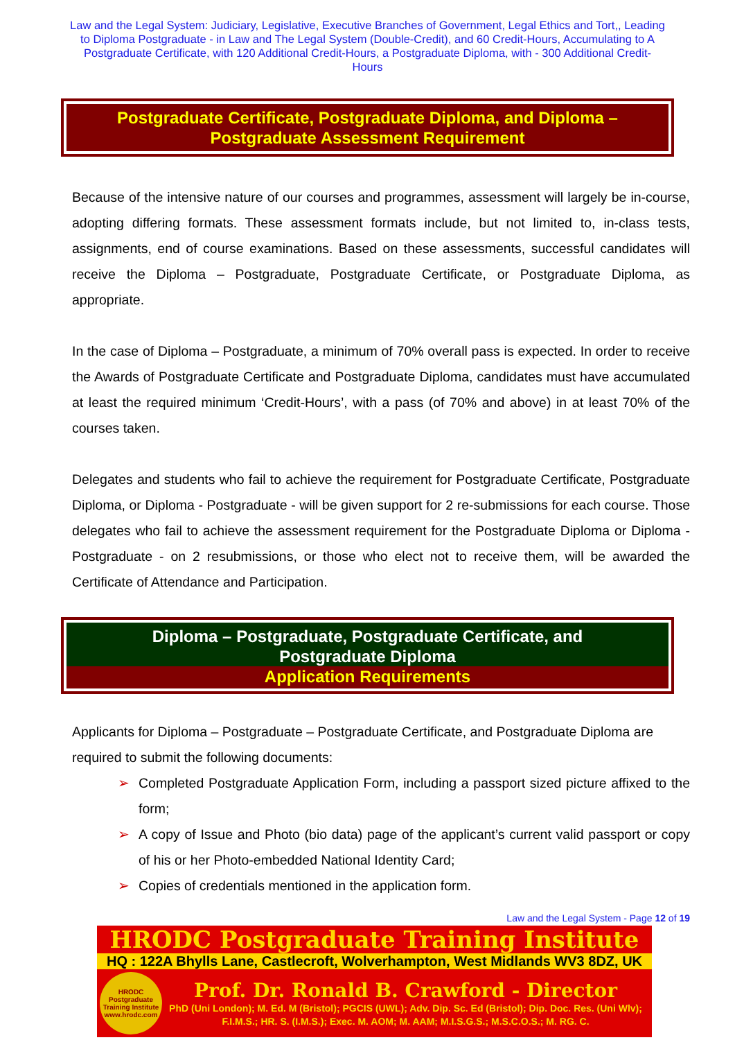Law and the Legal System: Judiciary, Legislative, Executive Branches of Government, Legal Ethics and Tort,, Leading to Diploma Postgraduate - in Law and The Legal System (Double-Credit), and 60 Credit-Hours, Accumulating to A Postgraduate Certificate, with 120 Additional Credit-Hours, a Postgraduate Diploma, with - 300 Additional Credit-Hours
Postgraduate Certificate, Postgraduate Diploma, and Diploma –
Postgraduate Assessment Requirement
Because of the intensive nature of our courses and programmes, assessment will largely be in-course, adopting differing formats. These assessment formats include, but not limited to, in-class tests, assignments, end of course examinations. Based on these assessments, successful candidates will receive the Diploma – Postgraduate, Postgraduate Certificate, or Postgraduate Diploma, as appropriate.
In the case of Diploma – Postgraduate, a minimum of 70% overall pass is expected. In order to receive the Awards of Postgraduate Certificate and Postgraduate Diploma, candidates must have accumulated at least the required minimum ‘Credit-Hours’, with a pass (of 70% and above) in at least 70% of the courses taken.
Delegates and students who fail to achieve the requirement for Postgraduate Certificate, Postgraduate Diploma, or Diploma - Postgraduate - will be given support for 2 re-submissions for each course. Those delegates who fail to achieve the assessment requirement for the Postgraduate Diploma or Diploma - Postgraduate - on 2 resubmissions, or those who elect not to receive them, will be awarded the Certificate of Attendance and Participation.
Diploma – Postgraduate, Postgraduate Certificate, and
Postgraduate Diploma
Application Requirements
Applicants for Diploma – Postgraduate – Postgraduate Certificate, and Postgraduate Diploma are required to submit the following documents:
➢ Completed Postgraduate Application Form, including a passport sized picture affixed to the form;
➢ A copy of Issue and Photo (bio data) page of the applicant’s current valid passport or copy of his or her Photo-embedded National Identity Card;
➢ Copies of credentials mentioned in the application form.
Law and the Legal System - Page 12 of 19
HRODC Postgraduate Training Institute
HQ : 122A Bhylls Lane, Castlecroft, Wolverhampton, West Midlands WV3 8DZ, UK
HRODC Postgraduate Training Institute www.hrodc.com
Prof. Dr. Ronald B. Crawford - Director
PhD (Uni London); M. Ed. M (Bristol); PGCIS (UWL); Adv. Dip. Sc. Ed (Bristol); Dip. Doc. Res. (Uni Wlv); F.I.M.S.; HR. S. (I.M.S.); Exec. M. AOM; M. AAM; M.I.S.G.S.; M.S.C.O.S.; M. RG. C.